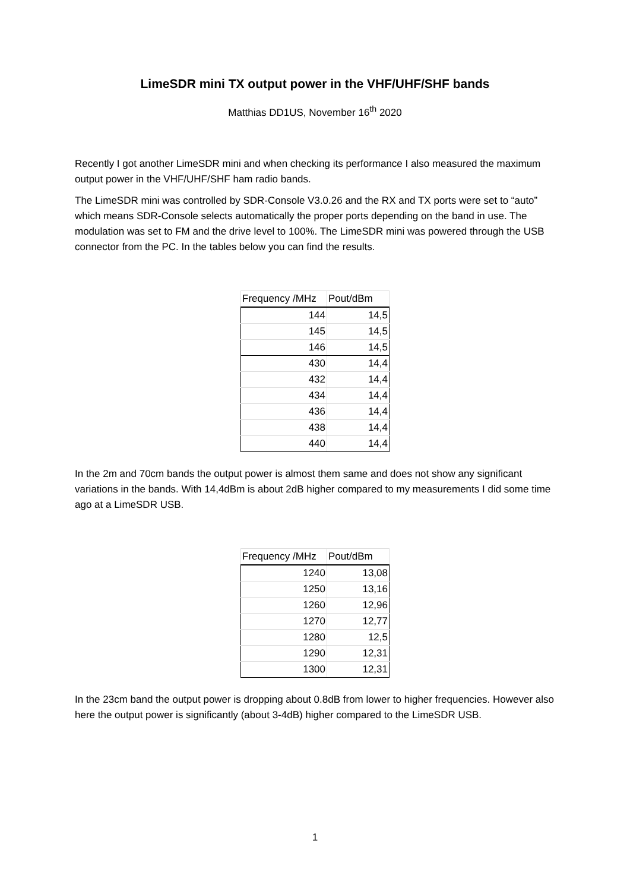LimeSDR mini TX output power in the VHF/UHF/SHF bands
Matthias DD1US, November 16<sup>th</sup> 2020
Recently I got another LimeSDR mini and when checking its performance I also measured the maximum output power in the VHF/UHF/SHF ham radio bands.
The LimeSDR mini was controlled by SDR-Console V3.0.26 and the RX and TX ports were set to “auto” which means SDR-Console selects automatically the proper ports depending on the band in use. The modulation was set to FM and the drive level to 100%. The LimeSDR mini was powered through the USB connector from the PC. In the tables below you can find the results.
| Frequency /MHz | Pout/dBm |
| --- | --- |
| 144 | 14,5 |
| 145 | 14,5 |
| 146 | 14,5 |
| 430 | 14,4 |
| 432 | 14,4 |
| 434 | 14,4 |
| 436 | 14,4 |
| 438 | 14,4 |
| 440 | 14,4 |
In the 2m and 70cm bands the output power is almost them same and does not show any significant variations in the bands. With 14,4dBm is about 2dB higher compared to my measurements I did some time ago at a LimeSDR USB.
| Frequency /MHz | Pout/dBm |
| --- | --- |
| 1240 | 13,08 |
| 1250 | 13,16 |
| 1260 | 12,96 |
| 1270 | 12,77 |
| 1280 | 12,5 |
| 1290 | 12,31 |
| 1300 | 12,31 |
In the 23cm band the output power is dropping about 0.8dB from lower to higher frequencies. However also here the output power is significantly (about 3-4dB) higher compared to the LimeSDR USB.
1